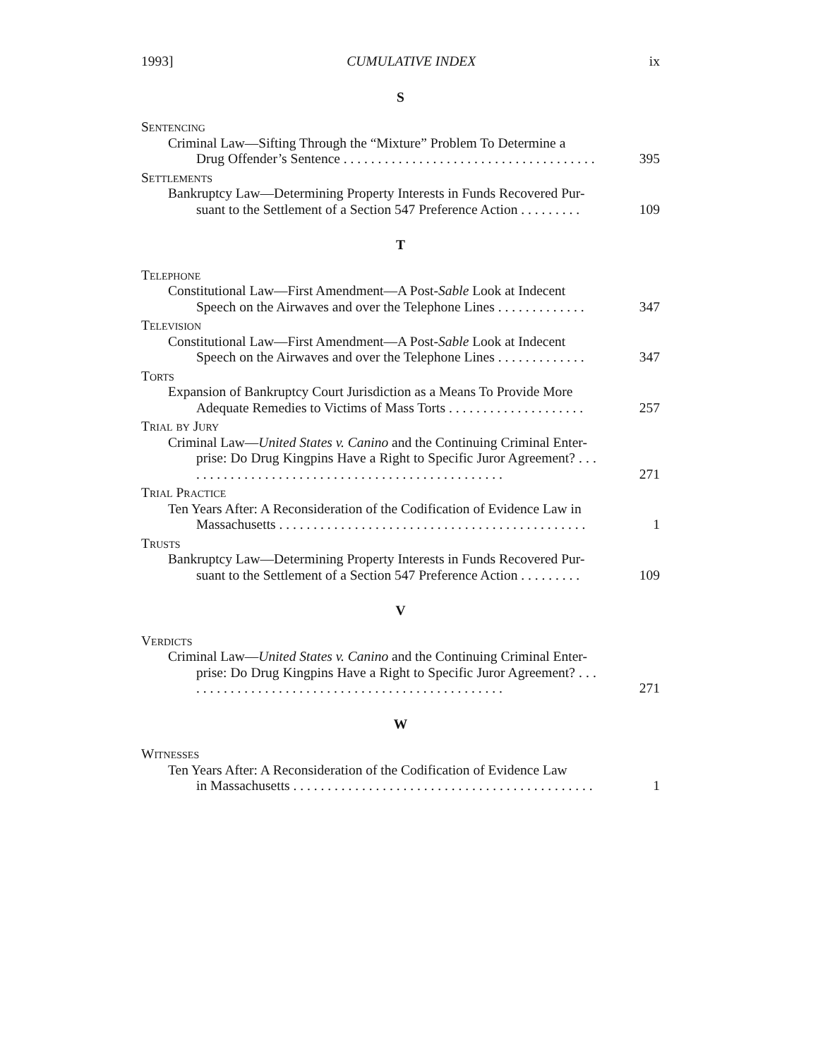1993] CUMULATIVE INDEX ix
S
Sentencing
Criminal Law—Sifting Through the “Mixture” Problem To Determine a
Drug Offender’s Sentence . . . . . . . . . . . . . . . . . . . . . . . . . . . . . . . . . . . . .
395
Settlements
Bankruptcy Law—Determining Property Interests in Funds Recovered Pur-
suant to the Settlement of a Section 547 Preference Action . . . . . . . . .
109
T
Telephone
Constitutional Law—First Amendment—A Post-Sable Look at Indecent
Speech on the Airwaves and over the Telephone Lines . . . . . . . . . . . . .
347
Television
Constitutional Law—First Amendment—A Post-Sable Look at Indecent
Speech on the Airwaves and over the Telephone Lines . . . . . . . . . . . . .
347
Torts
Expansion of Bankruptcy Court Jurisdiction as a Means To Provide More
Adequate Remedies to Victims of Mass Torts . . . . . . . . . . . . . . . . . . . .
257
Trial by Jury
Criminal Law—United States v. Canino and the Continuing Criminal Enter-
prise: Do Drug Kingpins Have a Right to Specific Juror Agreement? . . . . . . . . . . . . . . . . . . . . . . . . . . . . . . . . . . . . . . . . . . . . . . . .
271
Trial Practice
Ten Years After: A Reconsideration of the Codification of Evidence Law in
Massachusetts . . . . . . . . . . . . . . . . . . . . . . . . . . . . . . . . . . . . . . . . . . . . .
1
Trusts
Bankruptcy Law—Determining Property Interests in Funds Recovered Pur-
suant to the Settlement of a Section 547 Preference Action . . . . . . . . .
109
V
Verdicts
Criminal Law—United States v. Canino and the Continuing Criminal Enter-
prise: Do Drug Kingpins Have a Right to Specific Juror Agreement? . . . . . . . . . . . . . . . . . . . . . . . . . . . . . . . . . . . . . . . . . . . . . . . .
271
W
Witnesses
Ten Years After: A Reconsideration of the Codification of Evidence Law
in Massachusetts . . . . . . . . . . . . . . . . . . . . . . . . . . . . . . . . . . . . . . . . . . . .
1